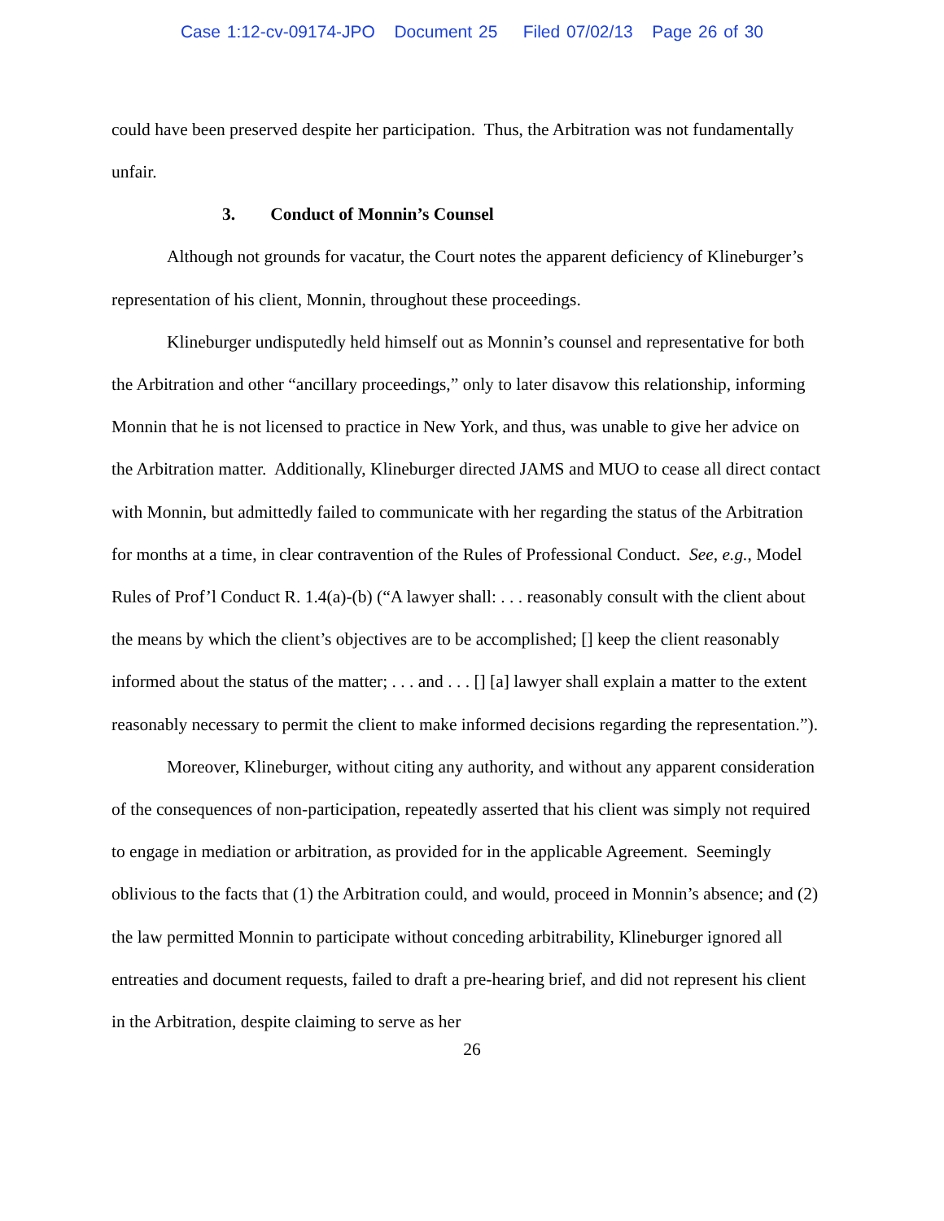Case 1:12-cv-09174-JPO Document 25 Filed 07/02/13 Page 26 of 30
could have been preserved despite her participation. Thus, the Arbitration was not fundamentally unfair.
3. Conduct of Monnin’s Counsel
Although not grounds for vacatur, the Court notes the apparent deficiency of Klineburger’s representation of his client, Monnin, throughout these proceedings.
Klineburger undisputedly held himself out as Monnin’s counsel and representative for both the Arbitration and other “ancillary proceedings,” only to later disavow this relationship, informing Monnin that he is not licensed to practice in New York, and thus, was unable to give her advice on the Arbitration matter. Additionally, Klineburger directed JAMS and MUO to cease all direct contact with Monnin, but admittedly failed to communicate with her regarding the status of the Arbitration for months at a time, in clear contravention of the Rules of Professional Conduct. See, e.g., Model Rules of Prof’l Conduct R. 1.4(a)-(b) (“A lawyer shall: . . . reasonably consult with the client about the means by which the client’s objectives are to be accomplished; [] keep the client reasonably informed about the status of the matter; . . . and . . . [] [a] lawyer shall explain a matter to the extent reasonably necessary to permit the client to make informed decisions regarding the representation.”).
Moreover, Klineburger, without citing any authority, and without any apparent consideration of the consequences of non-participation, repeatedly asserted that his client was simply not required to engage in mediation or arbitration, as provided for in the applicable Agreement. Seemingly oblivious to the facts that (1) the Arbitration could, and would, proceed in Monnin’s absence; and (2) the law permitted Monnin to participate without conceding arbitrability, Klineburger ignored all entreaties and document requests, failed to draft a pre-hearing brief, and did not represent his client in the Arbitration, despite claiming to serve as her
26